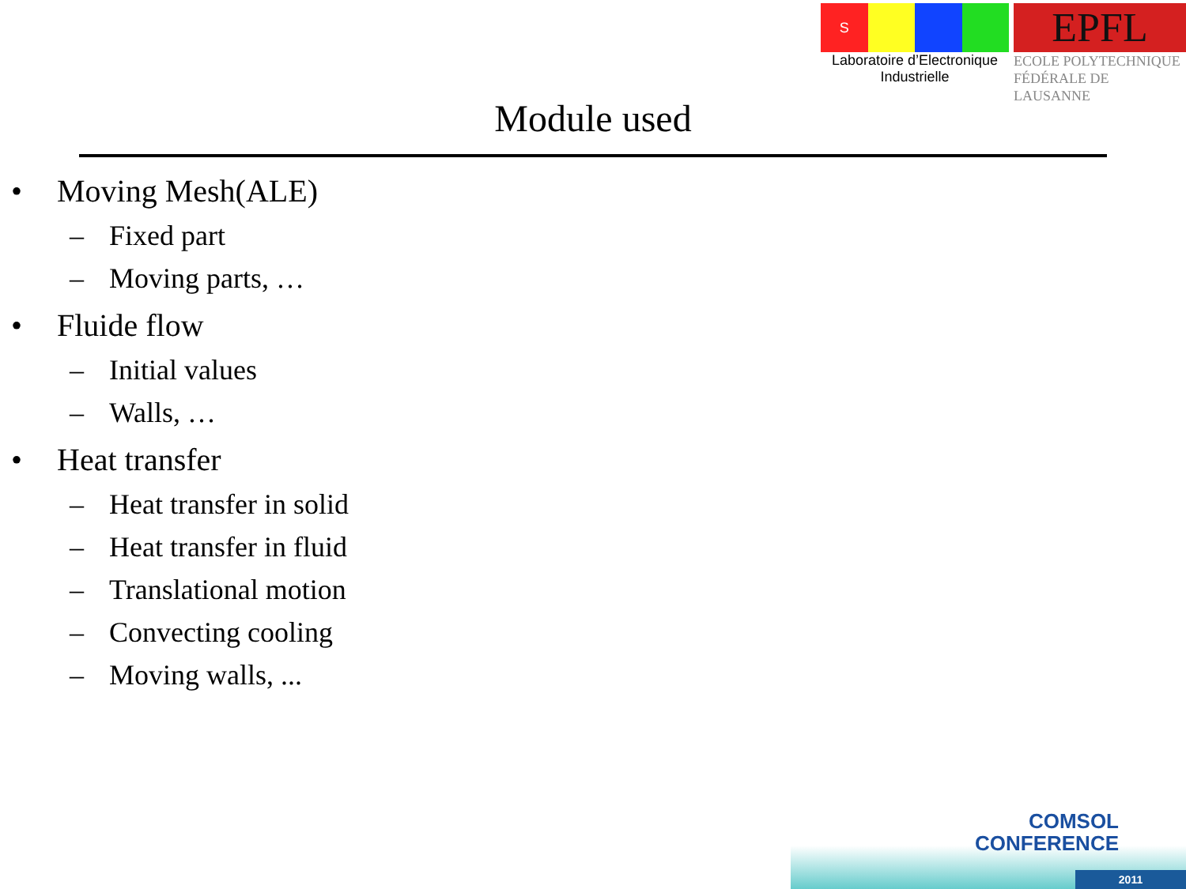S
Laboratoire d’Electronique
Industrielle
EPFL
ECOLE POLYTECHNIQUE
FÉDÉRALE DE LAUSANNE
Module used
• Moving Mesh(ALE)
– Fixed part
– Moving parts, …
• Fluide flow
– Initial values
– Walls, …
• Heat transfer
– Heat transfer in solid
– Heat transfer in fluid
– Translational motion
– Convecting cooling
– Moving walls, ...
COMSOL
CONFERENCE
2011